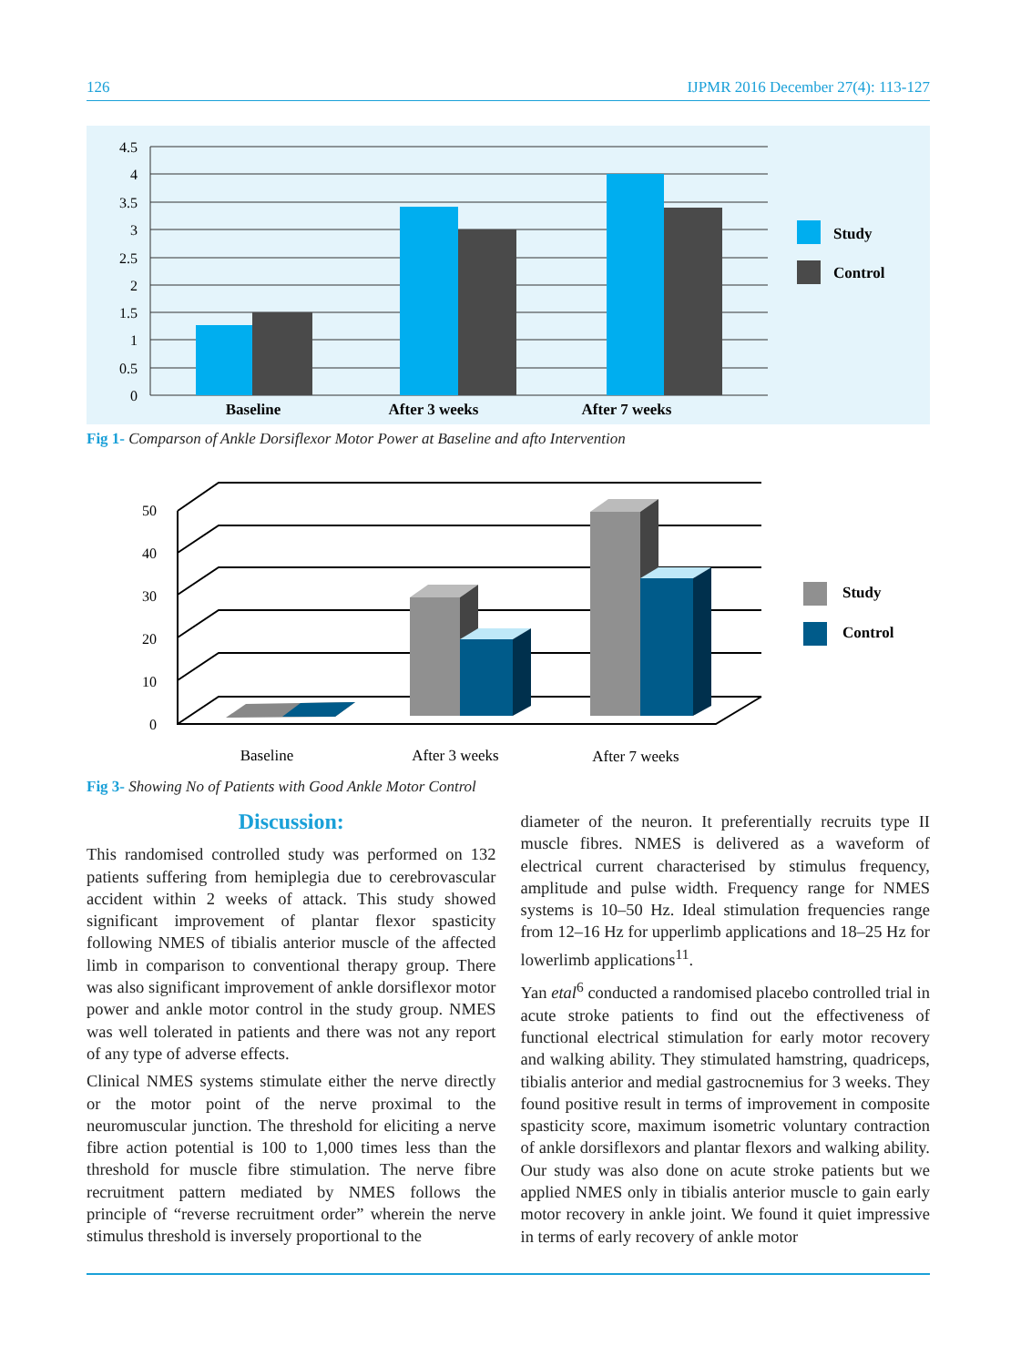126 IJPMR 2016 December 27(4): 113-127
4.5
4
3.5
3
2.5
2
1.5
1
0.5
0
Baseline
After 3 weeks
After 7 weeks
Study
Control
Fig 1- Comparson of Ankle Dorsiflexor Motor Power at Baseline and afto Intervention
50
40
30
20
10
0
Baseline
After 3 weeks
After 7 weeks
Study
Control
Fig 3- Showing No of Patients with Good Ankle Motor Control
Discussion:
This randomised controlled study was performed on 132 patients suffering from hemiplegia due to cerebrovascular accident within 2 weeks of attack. This study showed significant improvement of plantar flexor spasticity following NMES of tibialis anterior muscle of the affected limb in comparison to conventional therapy group. There was also significant improvement of ankle dorsiflexor motor power and ankle motor control in the study group. NMES was well tolerated in patients and there was not any report of any type of adverse effects.
Clinical NMES systems stimulate either the nerve directly or the motor point of the nerve proximal to the neuromuscular junction. The threshold for eliciting a nerve fibre action potential is 100 to 1,000 times less than the threshold for muscle fibre stimulation. The nerve fibre recruitment pattern mediated by NMES follows the principle of “reverse recruitment order” wherein the nerve stimulus threshold is inversely proportional to the
diameter of the neuron. It preferentially recruits type II muscle fibres. NMES is delivered as a waveform of electrical current characterised by stimulus frequency, amplitude and pulse width. Frequency range for NMES systems is 10–50 Hz. Ideal stimulation frequencies range from 12–16 Hz for upperlimb applications and 18–25 Hz for lowerlimb applications<sup>11</sup>.
Yan etal<sup>6</sup> conducted a randomised placebo controlled trial in acute stroke patients to find out the effectiveness of functional electrical stimulation for early motor recovery and walking ability. They stimulated hamstring, quadriceps, tibialis anterior and medial gastrocnemius for 3 weeks. They found positive result in terms of improvement in composite spasticity score, maximum isometric voluntary contraction of ankle dorsiflexors and plantar flexors and walking ability. Our study was also done on acute stroke patients but we applied NMES only in tibialis anterior muscle to gain early motor recovery in ankle joint. We found it quiet impressive in terms of early recovery of ankle motor